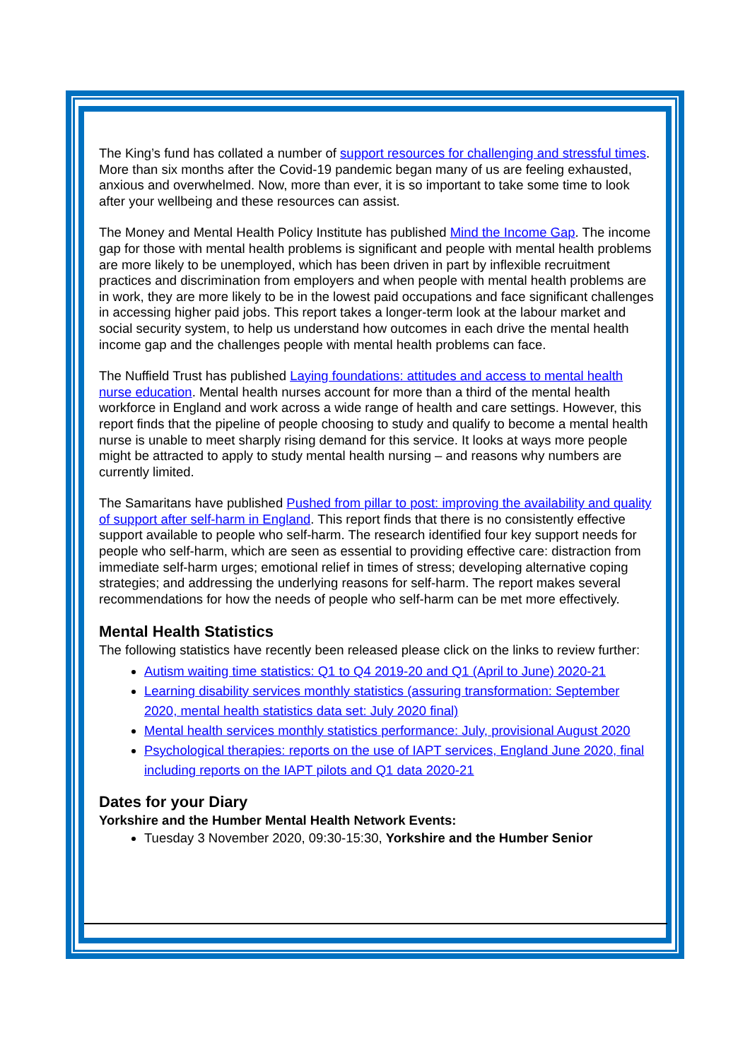The King’s fund has collated a number of support resources for challenging and stressful times. More than six months after the Covid-19 pandemic began many of us are feeling exhausted, anxious and overwhelmed. Now, more than ever, it is so important to take some time to look after your wellbeing and these resources can assist.
The Money and Mental Health Policy Institute has published Mind the Income Gap. The income gap for those with mental health problems is significant and people with mental health problems are more likely to be unemployed, which has been driven in part by inflexible recruitment practices and discrimination from employers and when people with mental health problems are in work, they are more likely to be in the lowest paid occupations and face significant challenges in accessing higher paid jobs. This report takes a longer-term look at the labour market and social security system, to help us understand how outcomes in each drive the mental health income gap and the challenges people with mental health problems can face.
The Nuffield Trust has published Laying foundations: attitudes and access to mental health nurse education. Mental health nurses account for more than a third of the mental health workforce in England and work across a wide range of health and care settings. However, this report finds that the pipeline of people choosing to study and qualify to become a mental health nurse is unable to meet sharply rising demand for this service. It looks at ways more people might be attracted to apply to study mental health nursing – and reasons why numbers are currently limited.
The Samaritans have published Pushed from pillar to post: improving the availability and quality of support after self-harm in England. This report finds that there is no consistently effective support available to people who self-harm. The research identified four key support needs for people who self-harm, which are seen as essential to providing effective care: distraction from immediate self-harm urges; emotional relief in times of stress; developing alternative coping strategies; and addressing the underlying reasons for self-harm. The report makes several recommendations for how the needs of people who self-harm can be met more effectively.
Mental Health Statistics
The following statistics have recently been released please click on the links to review further:
Autism waiting time statistics: Q1 to Q4 2019-20 and Q1 (April to June) 2020-21
Learning disability services monthly statistics (assuring transformation: September 2020, mental health statistics data set: July 2020 final)
Mental health services monthly statistics performance: July, provisional August 2020
Psychological therapies: reports on the use of IAPT services, England June 2020, final including reports on the IAPT pilots and Q1 data 2020-21
Dates for your Diary
Yorkshire and the Humber Mental Health Network Events:
Tuesday 3 November 2020, 09:30-15:30, Yorkshire and the Humber Senior